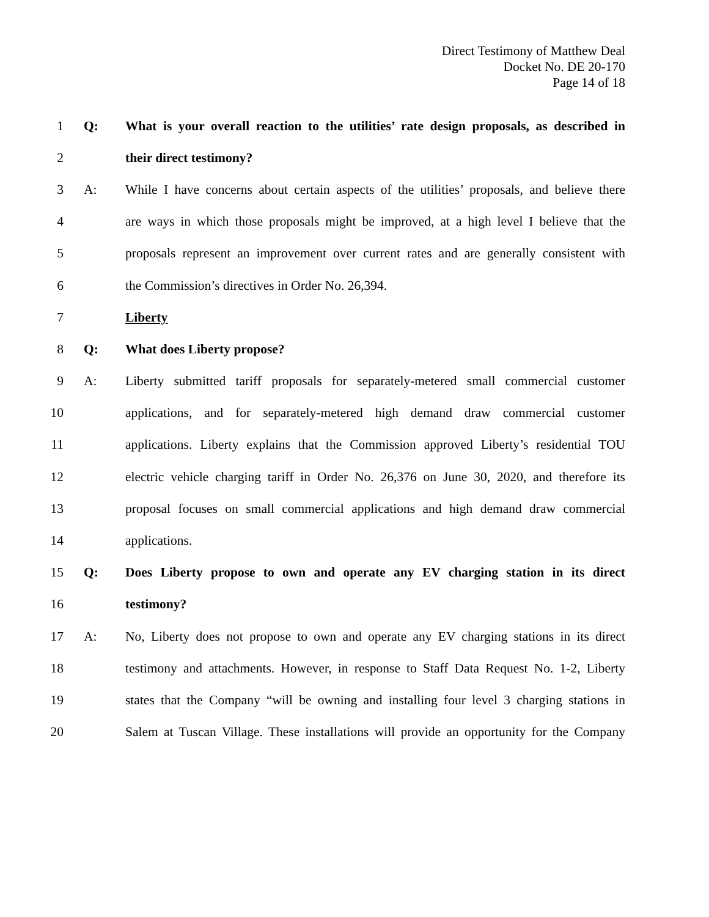Direct Testimony of Matthew Deal
Docket No. DE 20-170
Page 14 of 18
1 Q: What is your overall reaction to the utilities’ rate design proposals, as described in
2 their direct testimony?
3 A: While I have concerns about certain aspects of the utilities’ proposals, and believe there
4 are ways in which those proposals might be improved, at a high level I believe that the
5 proposals represent an improvement over current rates and are generally consistent with
6 the Commission’s directives in Order No. 26,394.
7 Liberty
8 Q: What does Liberty propose?
9 A: Liberty submitted tariff proposals for separately-metered small commercial customer
10 applications, and for separately-metered high demand draw commercial customer
11 applications. Liberty explains that the Commission approved Liberty’s residential TOU
12 electric vehicle charging tariff in Order No. 26,376 on June 30, 2020, and therefore its
13 proposal focuses on small commercial applications and high demand draw commercial
14 applications.
15 Q: Does Liberty propose to own and operate any EV charging station in its direct
16 testimony?
17 A: No, Liberty does not propose to own and operate any EV charging stations in its direct
18 testimony and attachments. However, in response to Staff Data Request No. 1-2, Liberty
19 states that the Company “will be owning and installing four level 3 charging stations in
20 Salem at Tuscan Village. These installations will provide an opportunity for the Company